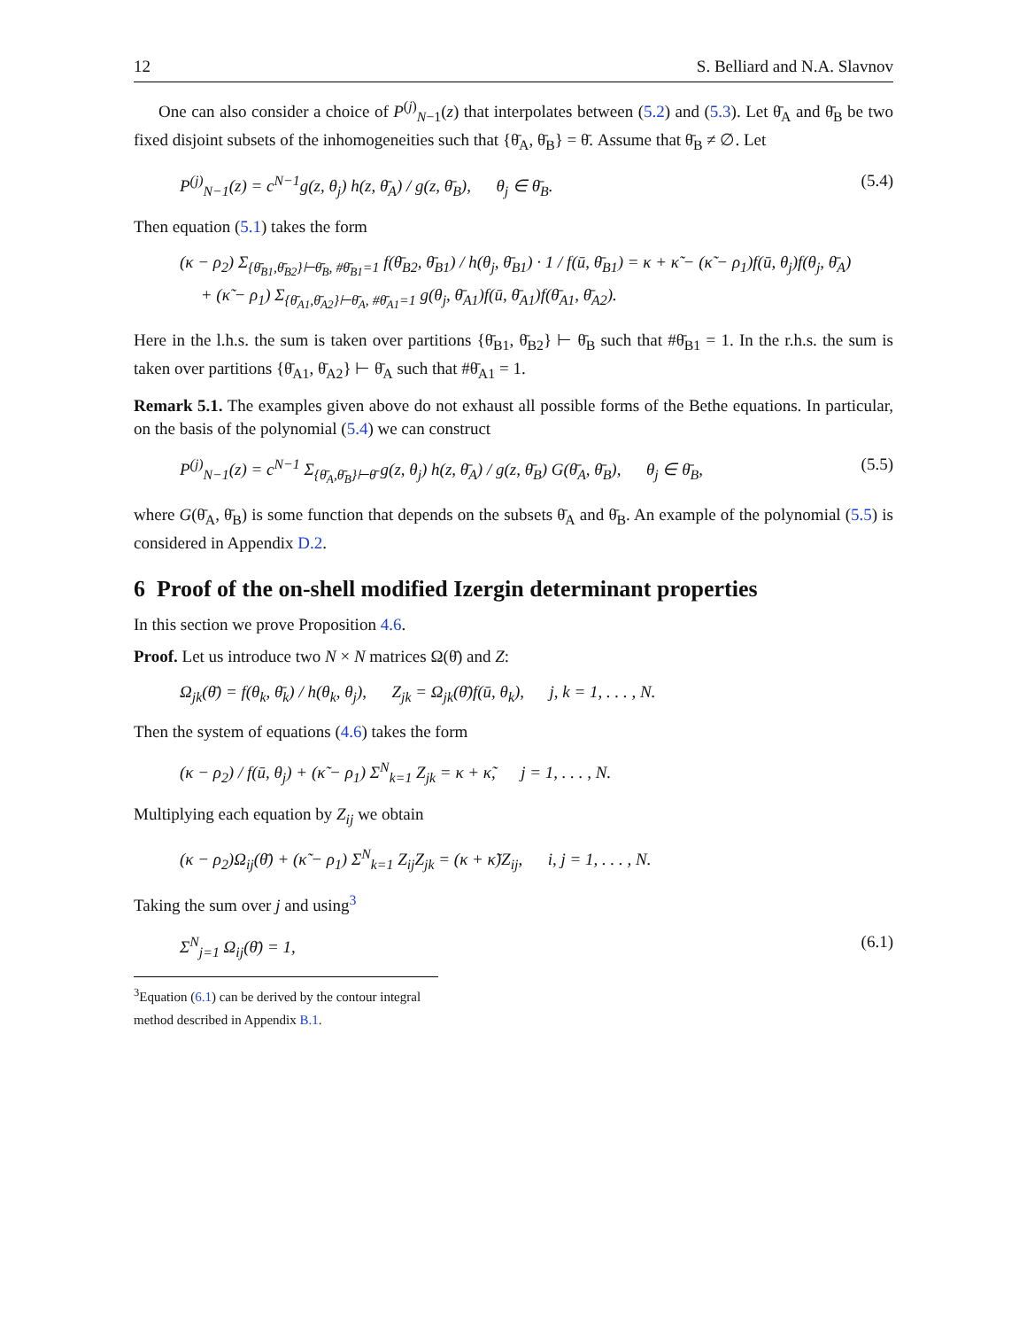12 S. Belliard and N.A. Slavnov
One can also consider a choice of P<sup>(j)</sup><sub>N−1</sub>(z) that interpolates between (5.2) and (5.3). Let θ̄<sub>A</sub> and θ̄<sub>B</sub> be two fixed disjoint subsets of the inhomogeneities such that {θ̄<sub>A</sub>, θ̄<sub>B</sub>} = θ̄. Assume that θ̄<sub>B</sub> ≠ ∅. Let
P<sup>(j)</sup><sub>N−1</sub>(z) = c<sup>N−1</sup>g(z, θ<sub>j</sub>) h(z, θ̄<sub>A</sub>) / g(z, θ̄<sub>B</sub>), θ<sub>j</sub> ∈ θ̄<sub>B</sub>. (5.4)
Then equation (5.1) takes the form
(κ − ρ<sub>2</sub>) Σ<sub>{θ̄<sub>B1</sub>,θ̄<sub>B2</sub>}⊢θ̄<sub>B</sub>, #θ̄<sub>B1</sub>=1</sub> f(θ̄<sub>B2</sub>, θ̄<sub>B1</sub>) / h(θ<sub>j</sub>, θ̄<sub>B1</sub>) · 1 / f(ū, θ̄<sub>B1</sub>) = κ + κ̃ − (κ̃ − ρ<sub>1</sub>)f(ū, θ<sub>j</sub>)f(θ<sub>j</sub>, θ̄<sub>A</sub>)
+ (κ̃ − ρ<sub>1</sub>) Σ<sub>{θ̄<sub>A1</sub>,θ̄<sub>A2</sub>}⊢θ̄<sub>A</sub>, #θ̄<sub>A1</sub>=1</sub> g(θ<sub>j</sub>, θ̄<sub>A1</sub>)f(ū, θ̄<sub>A1</sub>)f(θ̄<sub>A1</sub>, θ̄<sub>A2</sub>).
Here in the l.h.s. the sum is taken over partitions {θ̄<sub>B1</sub>, θ̄<sub>B2</sub>} ⊢ θ̄<sub>B</sub> such that #θ̄<sub>B1</sub> = 1. In the r.h.s. the sum is taken over partitions {θ̄<sub>A1</sub>, θ̄<sub>A2</sub>} ⊢ θ̄<sub>A</sub> such that #θ̄<sub>A1</sub> = 1.
Remark 5.1. The examples given above do not exhaust all possible forms of the Bethe equations. In particular, on the basis of the polynomial (5.4) we can construct
P<sup>(j)</sup><sub>N−1</sub>(z) = c<sup>N−1</sup> Σ<sub>{θ̄<sub>A</sub>,θ̄<sub>B</sub>}⊢θ̄</sub> g(z, θ<sub>j</sub>) h(z, θ̄<sub>A</sub>) / g(z, θ̄<sub>B</sub>) G(θ̄<sub>A</sub>, θ̄<sub>B</sub>), θ<sub>j</sub> ∈ θ̄<sub>B</sub>, (5.5)
where G(θ̄<sub>A</sub>, θ̄<sub>B</sub>) is some function that depends on the subsets θ̄<sub>A</sub> and θ̄<sub>B</sub>. An example of the polynomial (5.5) is considered in Appendix D.2.
6 Proof of the on-shell modified Izergin determinant properties
In this section we prove Proposition 4.6.
Proof. Let us introduce two N × N matrices Ω(θ̄) and Z:
Ω<sub>jk</sub>(θ̄) = f(θ<sub>k</sub>, θ̄<sub>k</sub>) / h(θ<sub>k</sub>, θ<sub>j</sub>), Z<sub>jk</sub> = Ω<sub>jk</sub>(θ̄)f(ū, θ<sub>k</sub>), j, k = 1, . . . , N.
Then the system of equations (4.6) takes the form
(κ − ρ<sub>2</sub>) / f(ū, θ<sub>j</sub>) + (κ̃ − ρ<sub>1</sub>) Σ<sup>N</sup><sub>k=1</sub> Z<sub>jk</sub> = κ + κ̃, j = 1, . . . , N.
Multiplying each equation by Z<sub>ij</sub> we obtain
(κ − ρ<sub>2</sub>)Ω<sub>ij</sub>(θ̄) + (κ̃ − ρ<sub>1</sub>) Σ<sup>N</sup><sub>k=1</sub> Z<sub>ij</sub>Z<sub>jk</sub> = (κ + κ̃)Z<sub>ij</sub>, i, j = 1, . . . , N.
Taking the sum over j and using<sup>3</sup>
Σ<sup>N</sup><sub>j=1</sub> Ω<sub>ij</sub>(θ̄) = 1, (6.1)
<sup>3</sup> Equation (6.1) can be derived by the contour integral method described in Appendix B.1.